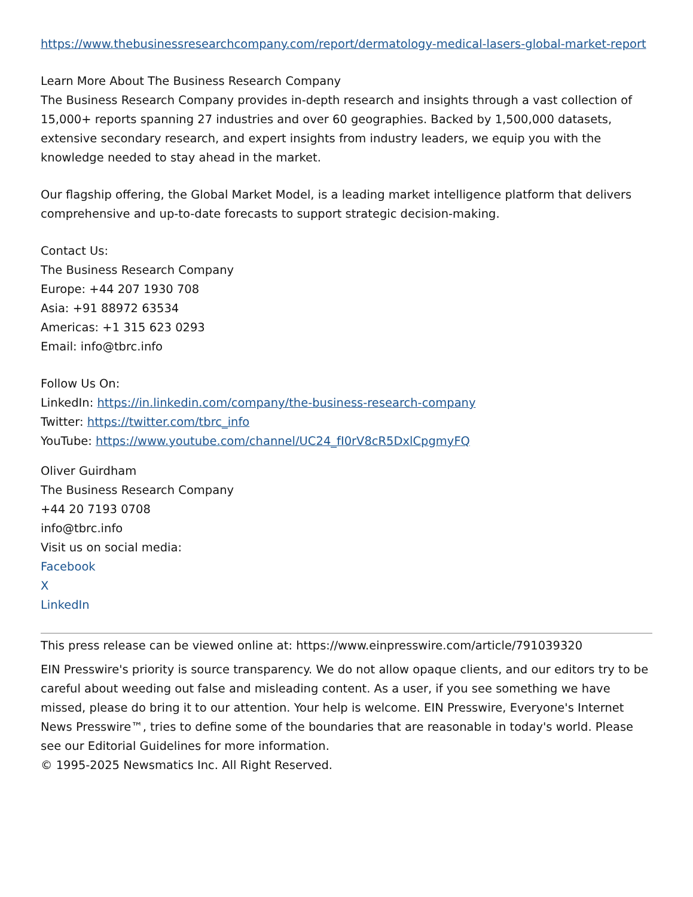https://www.thebusinessresearchcompany.com/report/dermatology-medical-lasers-global-market-report
Learn More About The Business Research Company
The Business Research Company provides in-depth research and insights through a vast collection of 15,000+ reports spanning 27 industries and over 60 geographies. Backed by 1,500,000 datasets, extensive secondary research, and expert insights from industry leaders, we equip you with the knowledge needed to stay ahead in the market.
Our flagship offering, the Global Market Model, is a leading market intelligence platform that delivers comprehensive and up-to-date forecasts to support strategic decision-making.
Contact Us:
The Business Research Company
Europe: +44 207 1930 708
Asia: +91 88972 63534
Americas: +1 315 623 0293
Email: info@tbrc.info
Follow Us On:
LinkedIn: https://in.linkedin.com/company/the-business-research-company
Twitter: https://twitter.com/tbrc_info
YouTube: https://www.youtube.com/channel/UC24_fI0rV8cR5DxlCpgmyFQ
Oliver Guirdham
The Business Research Company
+44 20 7193 0708
info@tbrc.info
Visit us on social media:
Facebook
X
LinkedIn
This press release can be viewed online at: https://www.einpresswire.com/article/791039320
EIN Presswire's priority is source transparency. We do not allow opaque clients, and our editors try to be careful about weeding out false and misleading content. As a user, if you see something we have missed, please do bring it to our attention. Your help is welcome. EIN Presswire, Everyone's Internet News Presswire™, tries to define some of the boundaries that are reasonable in today's world. Please see our Editorial Guidelines for more information.
© 1995-2025 Newsmatics Inc. All Right Reserved.